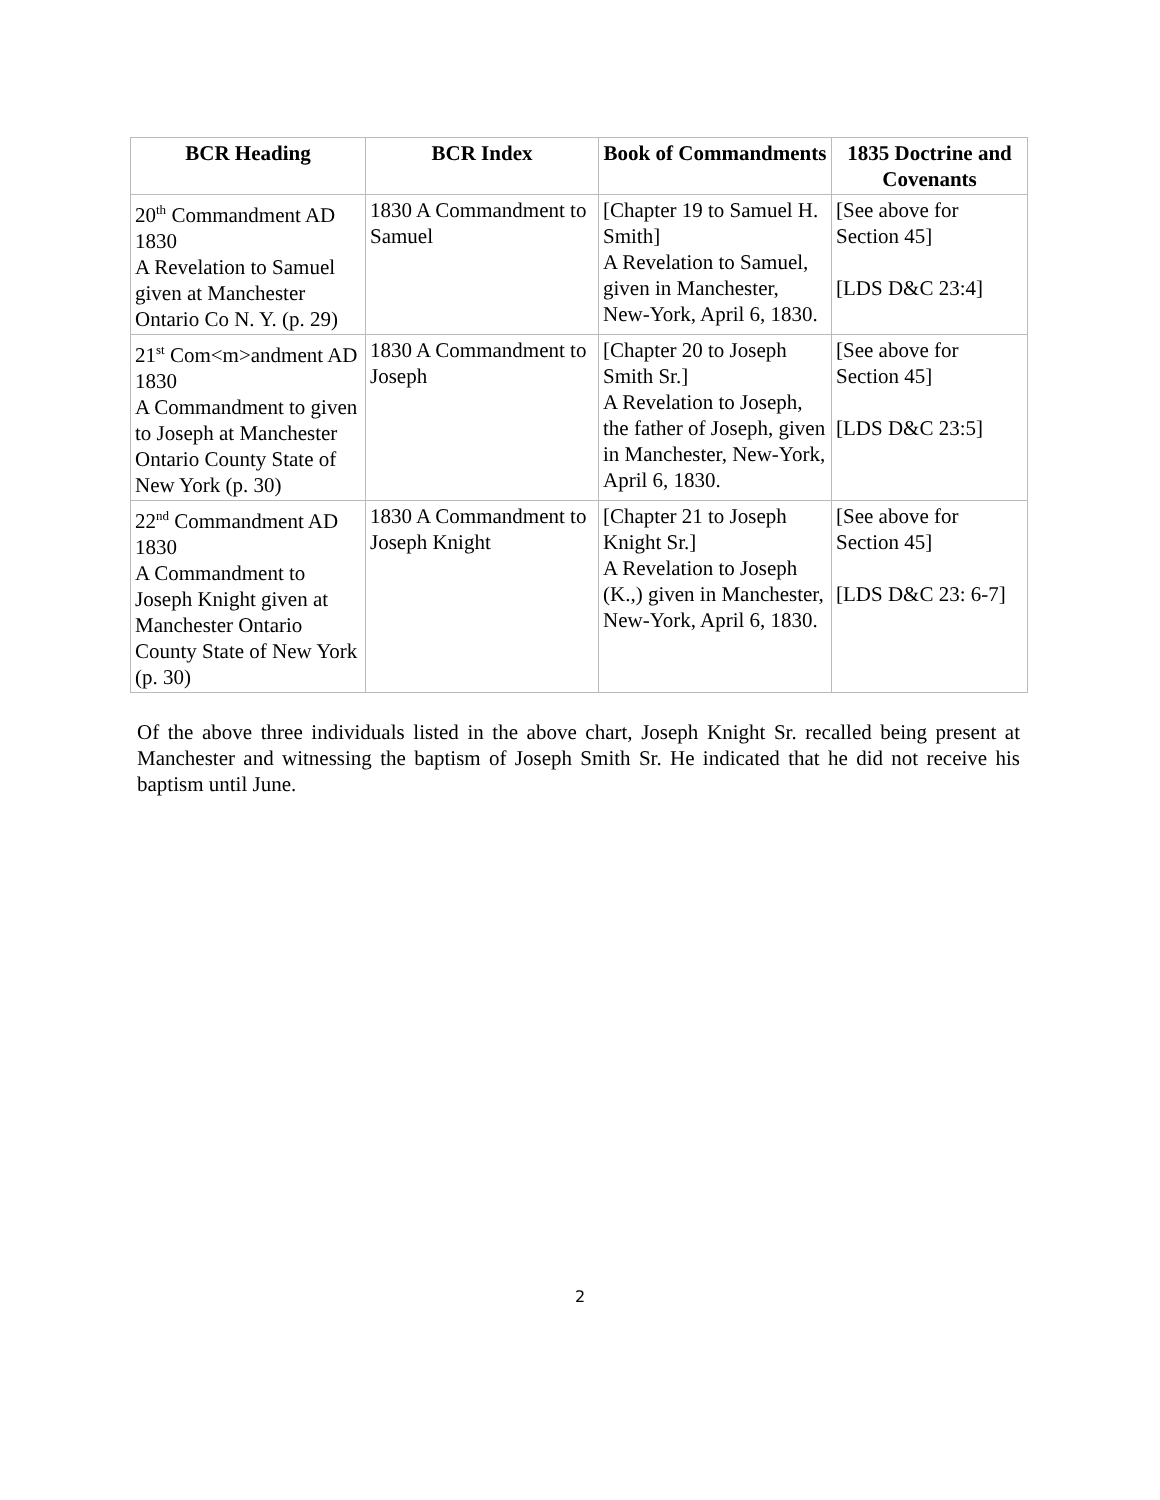| BCR Heading | BCR Index | Book of Commandments | 1835 Doctrine and Covenants |
| --- | --- | --- | --- |
| 20<sup>th</sup> Commandment AD 1830 A Revelation to Samuel given at Manchester Ontario Co N. Y. (p. 29) | 1830 A Commandment to Samuel | [Chapter 19 to Samuel H. Smith] A Revelation to Samuel, given in Manchester, New-York, April 6, 1830. | [See above for Section 45] [LDS D&C 23:4] |
| 21<sup>st</sup> Com<m>andment AD 1830 A Commandment to given to Joseph at Manchester Ontario County State of New York (p. 30) | 1830 A Commandment to Joseph | [Chapter 20 to Joseph Smith Sr.] A Revelation to Joseph, the father of Joseph, given in Manchester, New-York, April 6, 1830. | [See above for Section 45] [LDS D&C 23:5] |
| 22<sup>nd</sup> Commandment AD 1830 A Commandment to Joseph Knight given at Manchester Ontario County State of New York (p. 30) | 1830 A Commandment to Joseph Knight | [Chapter 21 to Joseph Knight Sr.] A Revelation to Joseph (K.,) given in Manchester, New-York, April 6, 1830. | [See above for Section 45] [LDS D&C 23: 6-7] |
Of the above three individuals listed in the above chart, Joseph Knight Sr. recalled being present at Manchester and witnessing the baptism of Joseph Smith Sr. He indicated that he did not receive his baptism until June.
2